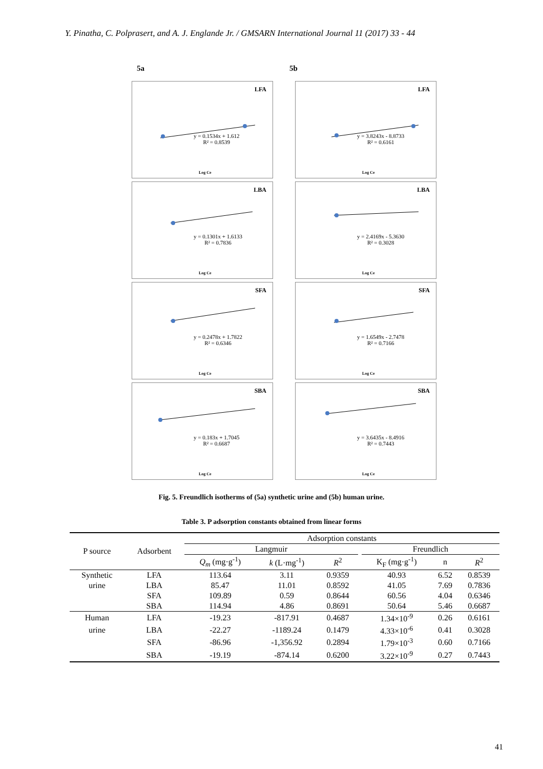Y. Pinatha, C. Polprasert, and A. J. Englande Jr. / GMSARN International Journal 11 (2017) 33 - 44
5a 5b
LFA
y = 0.1534x + 1.612
R² = 0.8539
Log Ce
LFA
y = 3.8243x - 8.8733
R² = 0.6161
Log Ce
LBA
y = 0.1301x + 1.6133
R² = 0.7836
Log Ce
LBA
y = 2.4169x - 5.3630
R² = 0.3028
Log Ce
SFA
y = 0.2478x + 1.7822
R² = 0.6346
Log Ce
SFA
y = 1.6549x - 2.7478
R² = 0.7166
Log Ce
SBA
y = 0.183x + 1.7045
R² = 0.6687
Log Ce
SBA
y = 3.6435x - 8.4916
R² = 0.7443
Log Ce
Fig. 5. Freundlich isotherms of (5a) synthetic urine and (5b) human urine.
Table 3. P adsorption constants obtained from linear forms
| P source | Adsorbent | Adsorption constants | | | | | | |
| --- | --- | --- | --- | --- | --- | --- | --- | --- |
| | | Langmuir | | | | Freundlich | | |
| | | Q<sub>m</sub> (mg·g<sup>-1</sup>) | k (L·mg<sup>-1</sup>) | R<sup>2</sup> | | K<sub>F</sub> (mg·g<sup>-1</sup>) | n | R<sup>2</sup> |
| Synthetic | LFA | 113.64 | 3.11 | 0.9359 | | 40.93 | 6.52 | 0.8539 |
| urine | LBA | 85.47 | 11.01 | 0.8592 | | 41.05 | 7.69 | 0.7836 |
| | SFA | 109.89 | 0.59 | 0.8644 | | 60.56 | 4.04 | 0.6346 |
| | SBA | 114.94 | 4.86 | 0.8691 | | 50.64 | 5.46 | 0.6687 |
| Human | LFA | -19.23 | -817.91 | 0.4687 | | 1.34×10<sup>-9</sup> | 0.26 | 0.6161 |
| urine | LBA | -22.27 | -1189.24 | 0.1479 | | 4.33×10<sup>-6</sup> | 0.41 | 0.3028 |
| | SFA | -86.96 | -1,356.92 | 0.2894 | | 1.79×10<sup>-3</sup> | 0.60 | 0.7166 |
| | SBA | -19.19 | -874.14 | 0.6200 | | 3.22×10<sup>-9</sup> | 0.27 | 0.7443 |
41